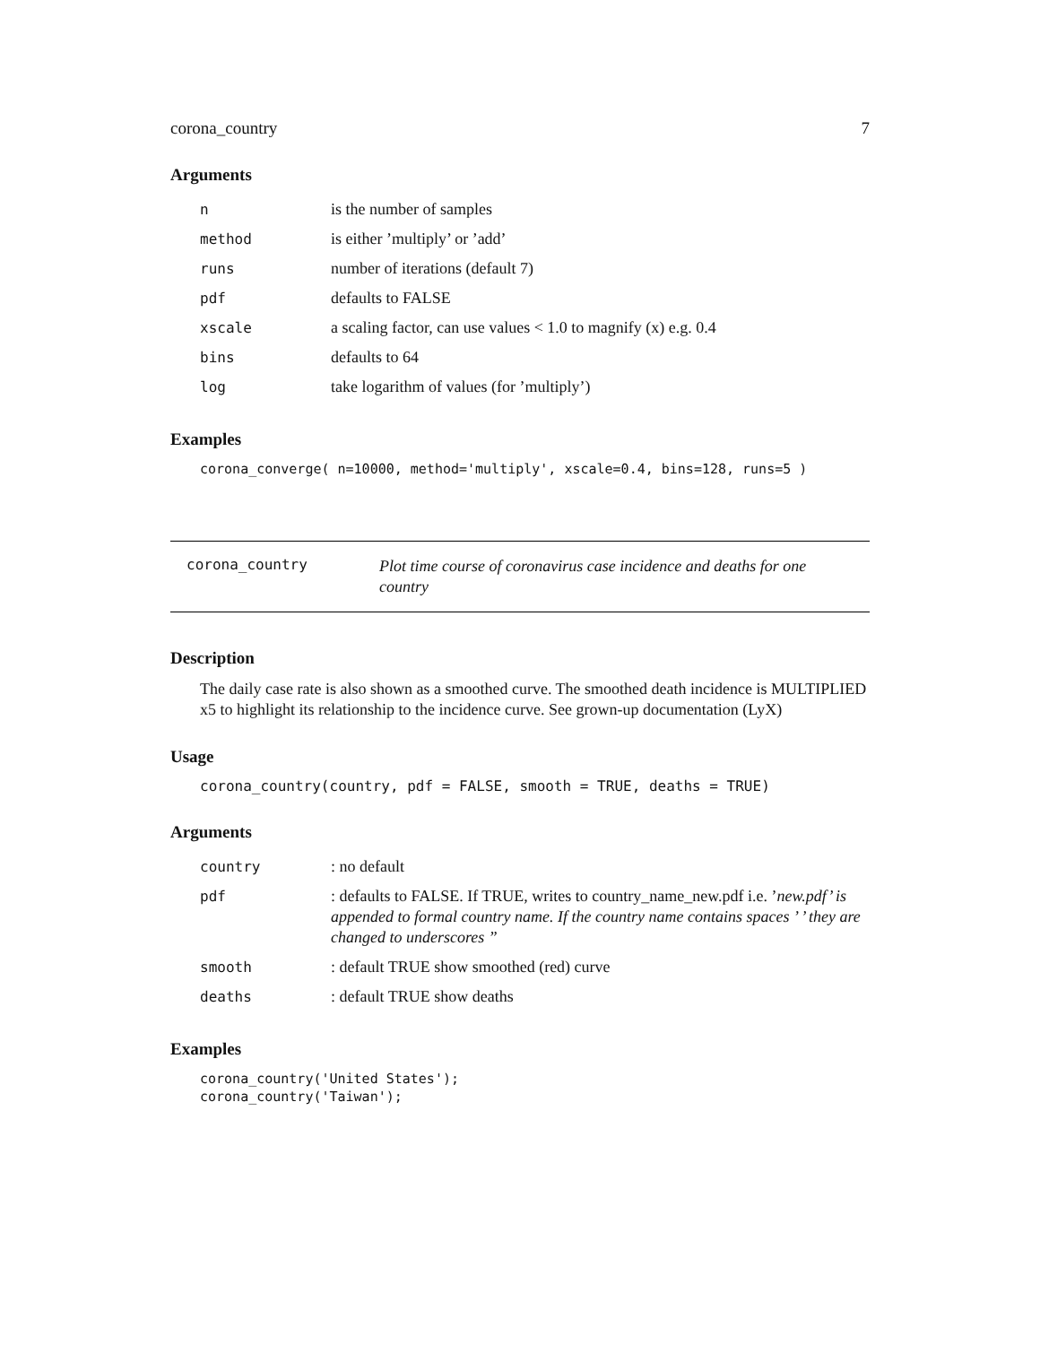corona_country 7
Arguments
| n | is the number of samples |
| method | is either ’multiply’ or ’add’ |
| runs | number of iterations (default 7) |
| pdf | defaults to FALSE |
| xscale | a scaling factor, can use values < 1.0 to magnify (x) e.g. 0.4 |
| bins | defaults to 64 |
| log | take logarithm of values (for ’multiply’) |
Examples
corona_converge( n=10000, method='multiply', xscale=0.4, bins=128, runs=5 )
corona_country
Plot time course of coronavirus case incidence and deaths for one country
Description
The daily case rate is also shown as a smoothed curve. The smoothed death incidence is MULTIPLIED x5 to highlight its relationship to the incidence curve. See grown-up documentation (LyX)
Usage
corona_country(country, pdf = FALSE, smooth = TRUE, deaths = TRUE)
Arguments
| country | : no default |
| pdf | : defaults to FALSE. If TRUE, writes to country_name_new.pdf i.e. ’ new.pdf’ is appended to formal country name. If the country name contains spaces ’ ’ they are changed to underscores ” |
| smooth | : default TRUE show smoothed (red) curve |
| deaths | : default TRUE show deaths |
Examples
corona_country('United States');
corona_country('Taiwan');